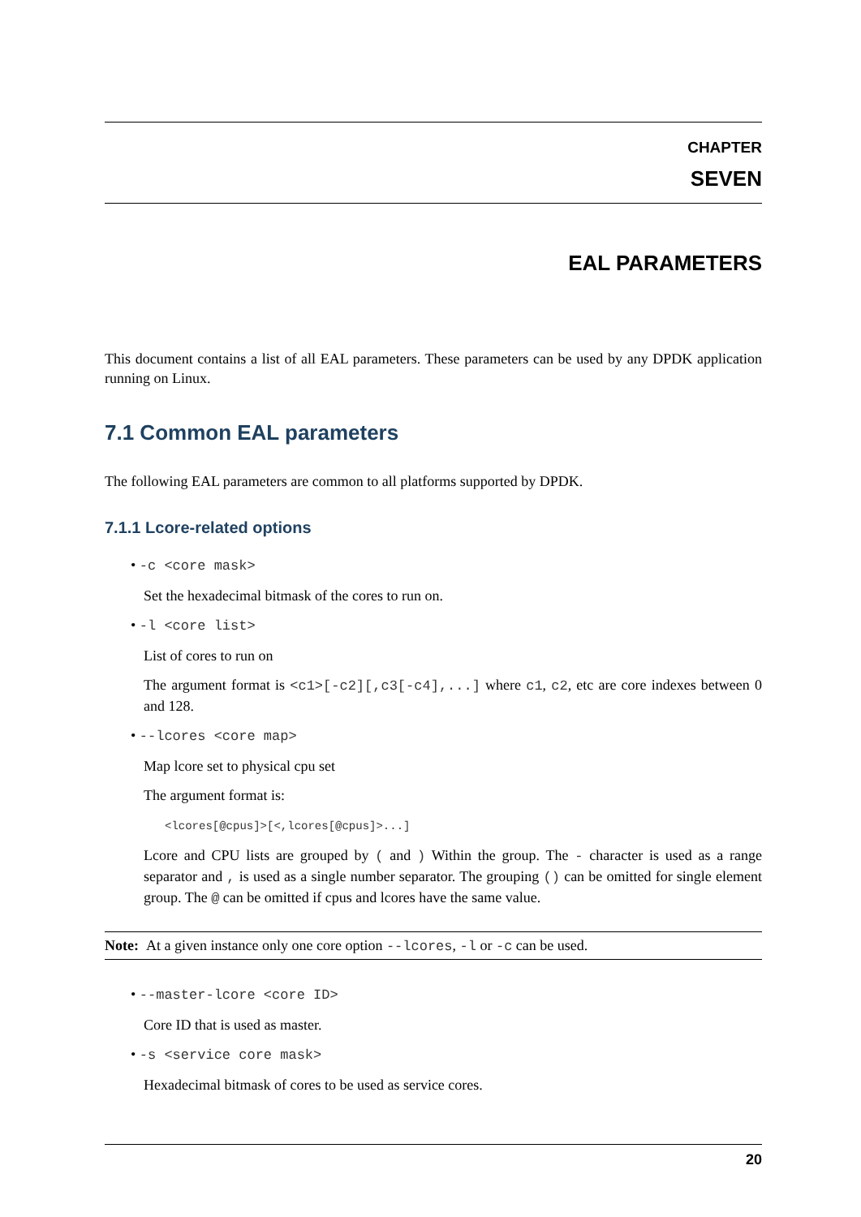CHAPTER
SEVEN
EAL PARAMETERS
This document contains a list of all EAL parameters. These parameters can be used by any DPDK application running on Linux.
7.1 Common EAL parameters
The following EAL parameters are common to all platforms supported by DPDK.
7.1.1 Lcore-related options
• -c <core mask>
Set the hexadecimal bitmask of the cores to run on.
• -l <core list>
List of cores to run on
The argument format is <c1>[-c2][,c3[-c4],...] where c1, c2, etc are core indexes between 0 and 128.
• --lcores <core map>
Map lcore set to physical cpu set
The argument format is:
<lcores[@cpus]>[<,lcores[@cpus]>...]
Lcore and CPU lists are grouped by ( and ) Within the group. The - character is used as a range separator and , is used as a single number separator. The grouping () can be omitted for single element group. The @ can be omitted if cpus and lcores have the same value.
Note: At a given instance only one core option --lcores, -l or -c can be used.
• --master-lcore <core ID>
Core ID that is used as master.
• -s <service core mask>
Hexadecimal bitmask of cores to be used as service cores.
20